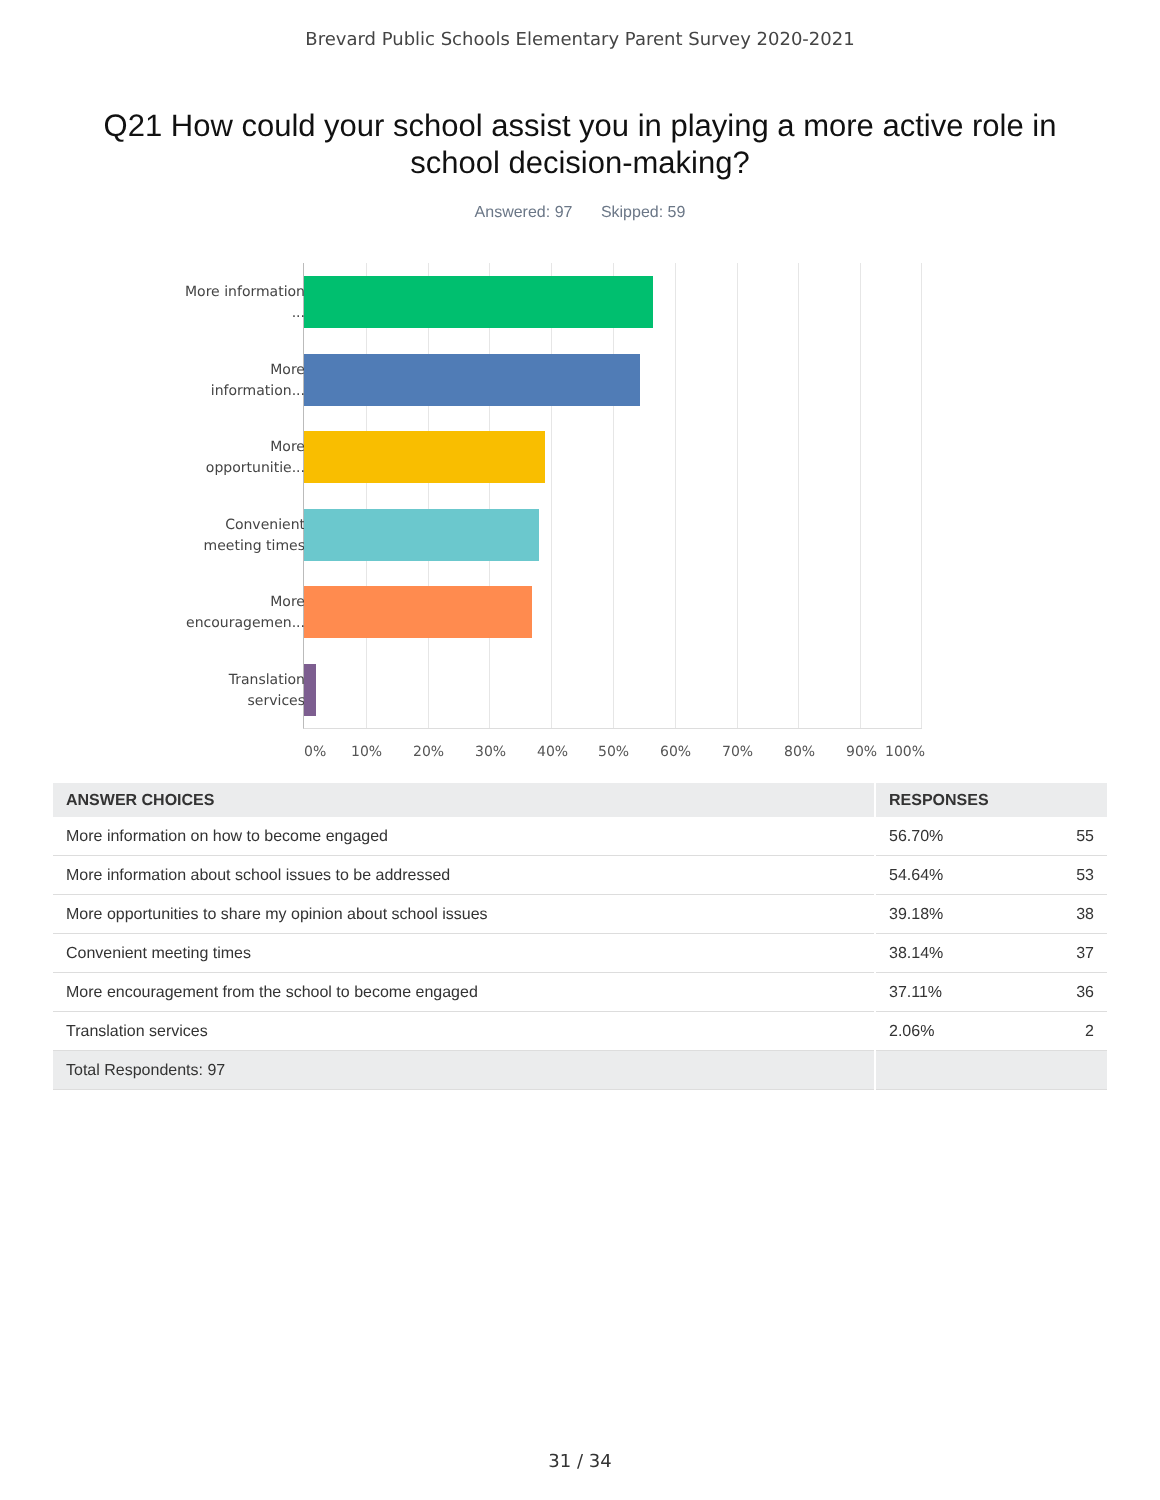Brevard Public Schools Elementary Parent Survey 2020-2021
Q21 How could your school assist you in playing a more active role in school decision-making?
Answered: 97 Skipped: 59
More information ...
More information...
More opportunitie...
Convenient meeting times
More encouragemen...
Translation services
0% 10% 20% 30% 40% 50% 60% 70% 80% 90% 100%
| ANSWER CHOICES | RESPONSES | |
| --- | --- | --- |
| More information on how to become engaged | 56.70% | 55 |
| More information about school issues to be addressed | 54.64% | 53 |
| More opportunities to share my opinion about school issues | 39.18% | 38 |
| Convenient meeting times | 38.14% | 37 |
| More encouragement from the school to become engaged | 37.11% | 36 |
| Translation services | 2.06% | 2 |
| Total Respondents: 97 | | |
31 / 34